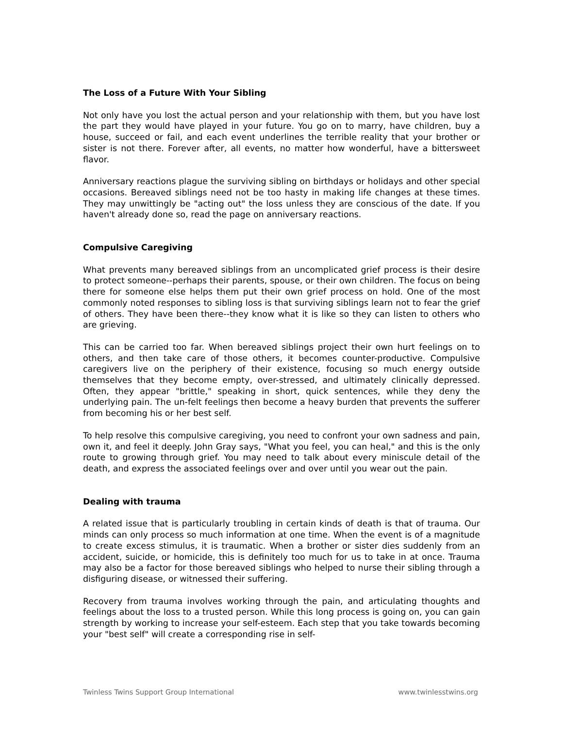The Loss of a Future With Your Sibling
Not only have you lost the actual person and your relationship with them, but you have lost the part they would have played in your future. You go on to marry, have children, buy a house, succeed or fail, and each event underlines the terrible reality that your brother or sister is not there. Forever after, all events, no matter how wonderful, have a bittersweet flavor.
Anniversary reactions plague the surviving sibling on birthdays or holidays and other special occasions. Bereaved siblings need not be too hasty in making life changes at these times. They may unwittingly be "acting out" the loss unless they are conscious of the date. If you haven't already done so, read the page on anniversary reactions.
Compulsive Caregiving
What prevents many bereaved siblings from an uncomplicated grief process is their desire to protect someone--perhaps their parents, spouse, or their own children. The focus on being there for someone else helps them put their own grief process on hold. One of the most commonly noted responses to sibling loss is that surviving siblings learn not to fear the grief of others. They have been there--they know what it is like so they can listen to others who are grieving.
This can be carried too far. When bereaved siblings project their own hurt feelings on to others, and then take care of those others, it becomes counter-productive. Compulsive caregivers live on the periphery of their existence, focusing so much energy outside themselves that they become empty, over-stressed, and ultimately clinically depressed. Often, they appear "brittle," speaking in short, quick sentences, while they deny the underlying pain. The un-felt feelings then become a heavy burden that prevents the sufferer from becoming his or her best self.
To help resolve this compulsive caregiving, you need to confront your own sadness and pain, own it, and feel it deeply. John Gray says, "What you feel, you can heal," and this is the only route to growing through grief. You may need to talk about every miniscule detail of the death, and express the associated feelings over and over until you wear out the pain.
Dealing with trauma
A related issue that is particularly troubling in certain kinds of death is that of trauma. Our minds can only process so much information at one time. When the event is of a magnitude to create excess stimulus, it is traumatic. When a brother or sister dies suddenly from an accident, suicide, or homicide, this is definitely too much for us to take in at once. Trauma may also be a factor for those bereaved siblings who helped to nurse their sibling through a disfiguring disease, or witnessed their suffering.
Recovery from trauma involves working through the pain, and articulating thoughts and feelings about the loss to a trusted person. While this long process is going on, you can gain strength by working to increase your self-esteem. Each step that you take towards becoming your "best self" will create a corresponding rise in self-
Twinless Twins Support Group International www.twinlesstwins.org